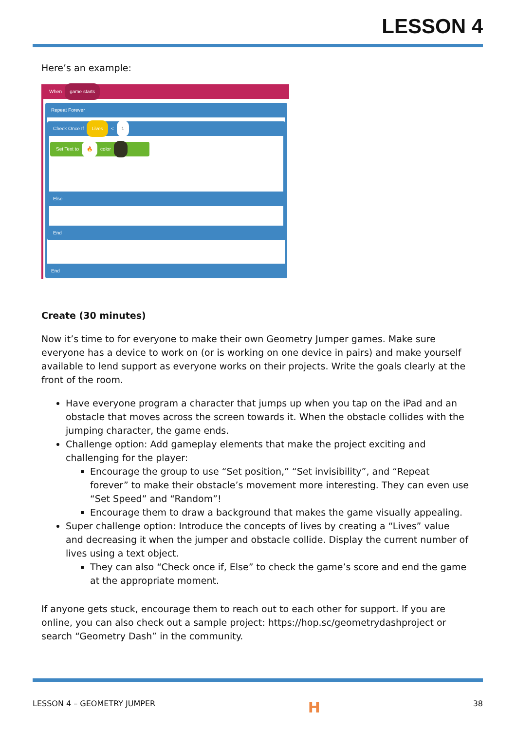LESSON 4
Here’s an example:
When game starts
Repeat Forever
Check Once If Lives < 1
Set Text to 🔥 color
Else
End
End
Create (30 minutes)
Now it’s time to for everyone to make their own Geometry Jumper games. Make sure everyone has a device to work on (or is working on one device in pairs) and make yourself available to lend support as everyone works on their projects. Write the goals clearly at the front of the room.
Have everyone program a character that jumps up when you tap on the iPad and an obstacle that moves across the screen towards it. When the obstacle collides with the jumping character, the game ends.
Challenge option: Add gameplay elements that make the project exciting and challenging for the player:
Encourage the group to use “Set position,” “Set invisibility”, and “Repeat forever” to make their obstacle’s movement more interesting. They can even use “Set Speed” and “Random”!
Encourage them to draw a background that makes the game visually appealing.
Super challenge option: Introduce the concepts of lives by creating a “Lives” value and decreasing it when the jumper and obstacle collide. Display the current number of lives using a text object.
They can also “Check once if, Else” to check the game’s score and end the game at the appropriate moment.
If anyone gets stuck, encourage them to reach out to each other for support. If you are online, you can also check out a sample project: https://hop.sc/geometrydashproject or search “Geometry Dash” in the community.
LESSON 4 – GEOMETRY JUMPER H 38